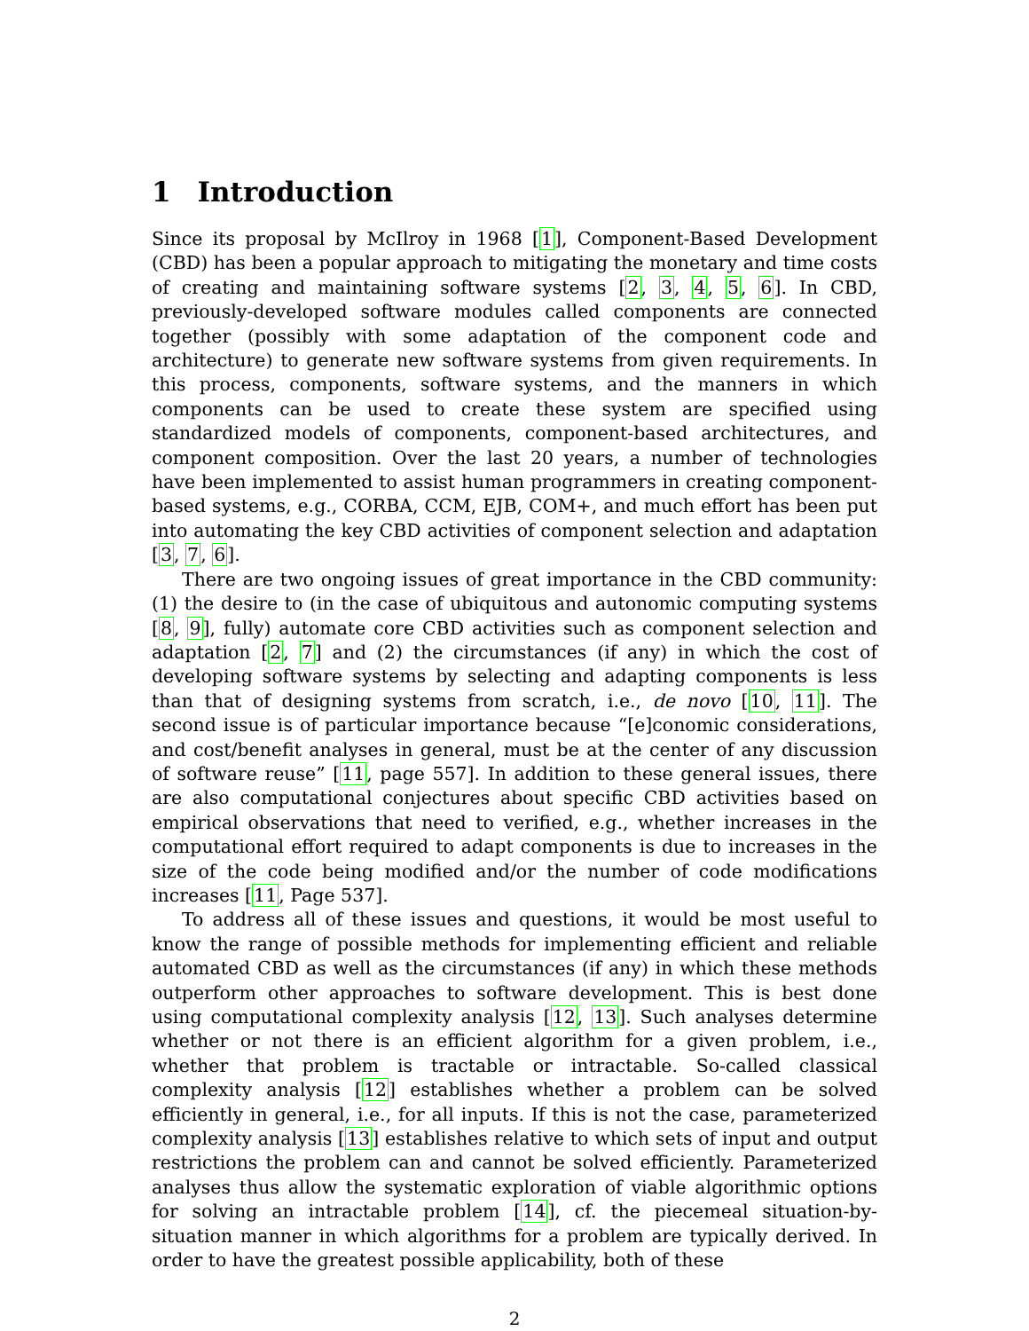1 Introduction
Since its proposal by McIlroy in 1968 [1], Component-Based Development (CBD) has been a popular approach to mitigating the monetary and time costs of creating and maintaining software systems [2, 3, 4, 5, 6]. In CBD, previously-developed software modules called components are connected together (possibly with some adaptation of the component code and architecture) to generate new software systems from given requirements. In this process, components, software systems, and the manners in which components can be used to create these system are specified using standardized models of components, component-based architectures, and component composition. Over the last 20 years, a number of technologies have been implemented to assist human programmers in creating component-based systems, e.g., CORBA, CCM, EJB, COM+, and much effort has been put into automating the key CBD activities of component selection and adaptation [3, 7, 6].
There are two ongoing issues of great importance in the CBD community: (1) the desire to (in the case of ubiquitous and autonomic computing systems [8, 9], fully) automate core CBD activities such as component selection and adaptation [2, 7] and (2) the circumstances (if any) in which the cost of developing software systems by selecting and adapting components is less than that of designing systems from scratch, i.e., de novo [10, 11]. The second issue is of particular importance because “[e]conomic considerations, and cost/benefit analyses in general, must be at the center of any discussion of software reuse” [11, page 557]. In addition to these general issues, there are also computational conjectures about specific CBD activities based on empirical observations that need to verified, e.g., whether increases in the computational effort required to adapt components is due to increases in the size of the code being modified and/or the number of code modifications increases [11, Page 537].
To address all of these issues and questions, it would be most useful to know the range of possible methods for implementing efficient and reliable automated CBD as well as the circumstances (if any) in which these methods outperform other approaches to software development. This is best done using computational complexity analysis [12, 13]. Such analyses determine whether or not there is an efficient algorithm for a given problem, i.e., whether that problem is tractable or intractable. So-called classical complexity analysis [12] establishes whether a problem can be solved efficiently in general, i.e., for all inputs. If this is not the case, parameterized complexity analysis [13] establishes relative to which sets of input and output restrictions the problem can and cannot be solved efficiently. Parameterized analyses thus allow the systematic exploration of viable algorithmic options for solving an intractable problem [14], cf. the piecemeal situation-by-situation manner in which algorithms for a problem are typically derived. In order to have the greatest possible applicability, both of these
2